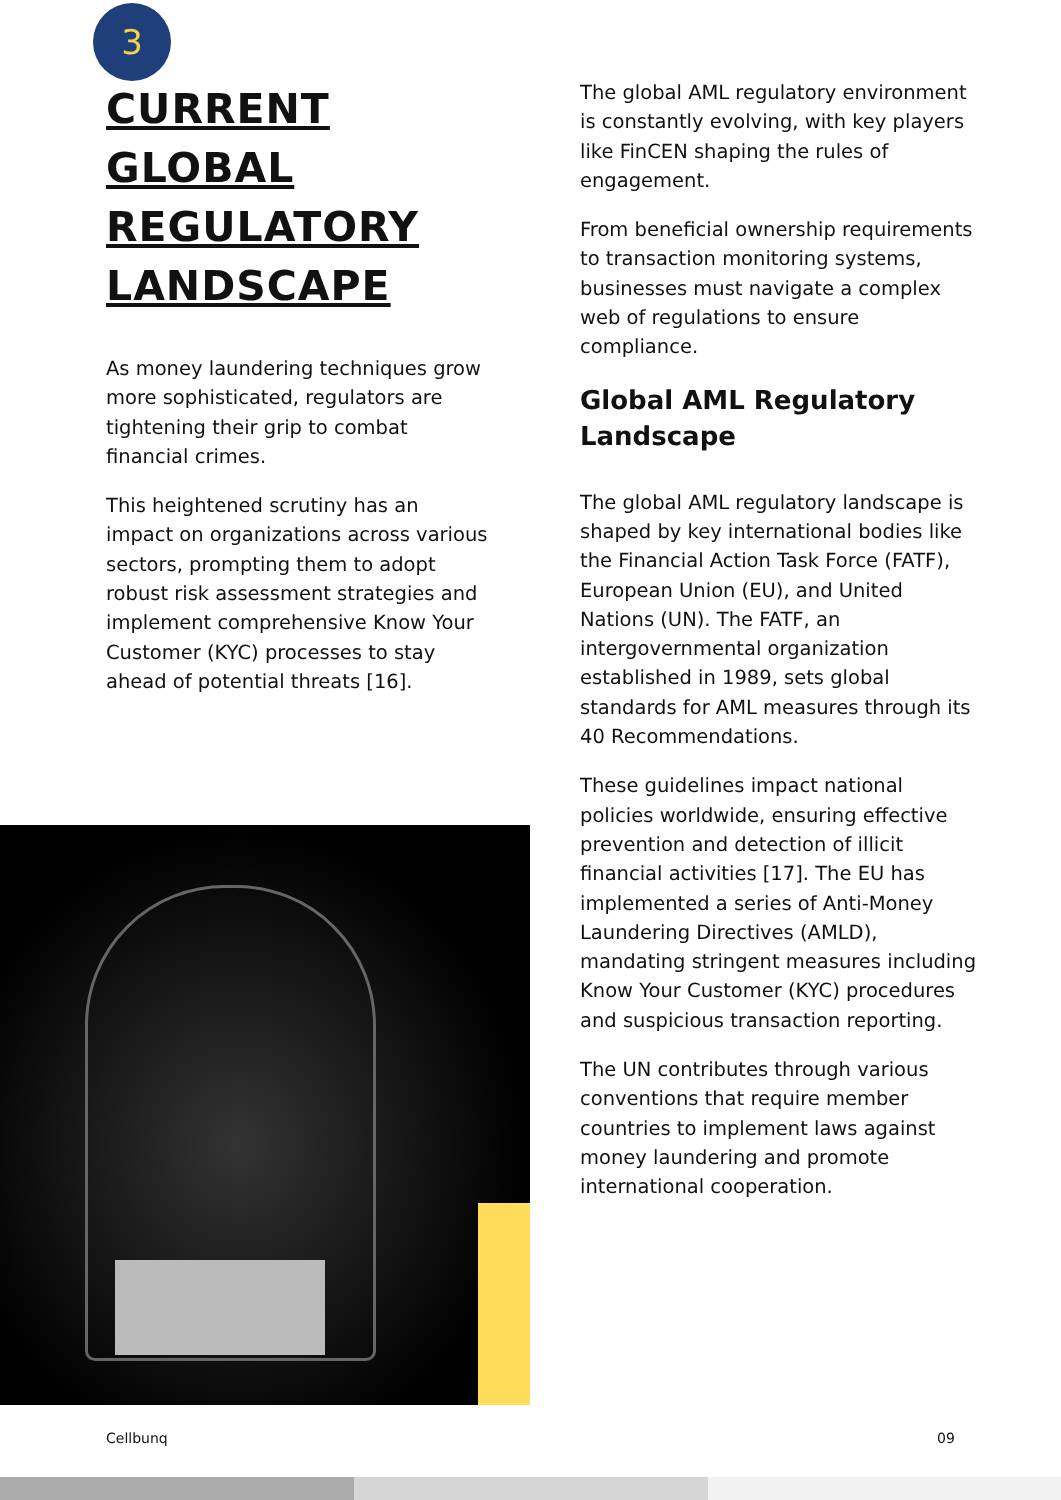3
CURRENT
GLOBAL
REGULATORY
LANDSCAPE
As money laundering techniques grow more sophisticated, regulators are tightening their grip to combat financial crimes.
This heightened scrutiny has an impact on organizations across various sectors, prompting them to adopt robust risk assessment strategies and implement comprehensive Know Your Customer (KYC) processes to stay ahead of potential threats [16].
The global AML regulatory environment is constantly evolving, with key players like FinCEN shaping the rules of engagement.
From beneficial ownership requirements to transaction monitoring systems, businesses must navigate a complex web of regulations to ensure compliance.
Global AML Regulatory Landscape
The global AML regulatory landscape is shaped by key international bodies like the Financial Action Task Force (FATF), European Union (EU), and United Nations (UN). The FATF, an intergovernmental organization established in 1989, sets global standards for AML measures through its 40 Recommendations.
These guidelines impact national policies worldwide, ensuring effective prevention and detection of illicit financial activities [17]. The EU has implemented a series of Anti-Money Laundering Directives (AMLD), mandating stringent measures including Know Your Customer (KYC) procedures and suspicious transaction reporting.
The UN contributes through various conventions that require member countries to implement laws against money laundering and promote international cooperation.
Cellbunq 09